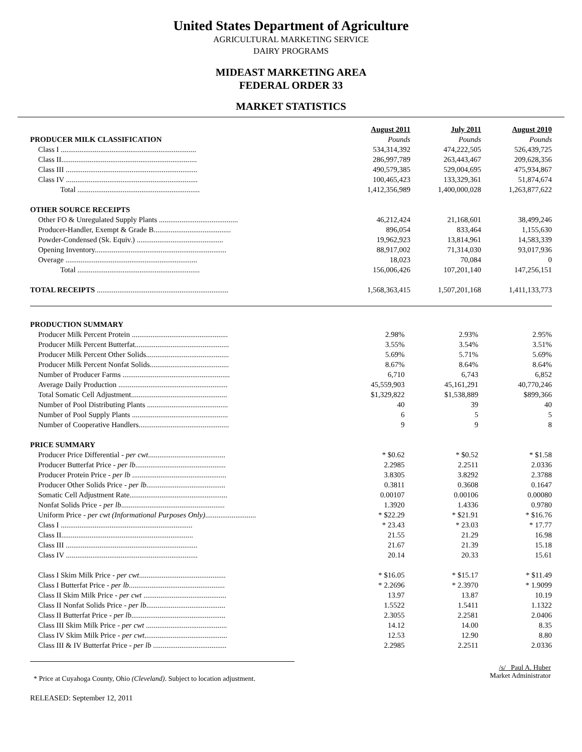United States Department of Agriculture
AGRICULTURAL MARKETING SERVICE
DAIRY PROGRAMS
MIDEAST MARKETING AREA
FEDERAL ORDER 33
MARKET STATISTICS
| | August 2011 | July 2011 | August 2010 |
| --- | --- | --- | --- |
| PRODUCER MILK CLASSIFICATION | Pounds | Pounds | Pounds |
| Class I ........................................................................ | 534,314,392 | 474,222,505 | 526,439,725 |
| Class II........................................................................ | 286,997,789 | 263,443,467 | 209,628,356 |
| Class III ...................................................................... | 490,579,385 | 529,004,695 | 475,934,867 |
| Class IV ...................................................................... | 100,465,423 | 133,329,361 | 51,874,674 |
| Total ................................................................. | 1,412,356,989 | 1,400,000,028 | 1,263,877,622 |
| OTHER SOURCE RECEIPTS | | | |
| Other FO & Unregulated Supply Plants .......................................... | 46,212,424 | 21,168,601 | 38,499,246 |
| Producer-Handler, Exempt & Grade B......................................... | 896,054 | 833,464 | 1,155,630 |
| Powder-Condensed (Sk. Equiv.) .............................................. | 19,962,923 | 13,814,961 | 14,583,339 |
| Opening Inventory...................................................................... | 88,917,002 | 71,314,030 | 93,017,936 |
| Overage ...................................................................... | 18,023 | 70,084 | 0 |
| Total ................................................................. | 156,006,426 | 107,201,140 | 147,256,151 |
| TOTAL RECEIPTS ...................................................................... | 1,568,363,415 | 1,507,201,168 | 1,411,133,773 |
| PRODUCTION SUMMARY | | | |
| Producer Milk Percent Protein ................................................... | 2.98% | 2.93% | 2.95% |
| Producer Milk Percent Butterfat.................................................. | 3.55% | 3.54% | 3.51% |
| Producer Milk Percent Other Solids............................................ | 5.69% | 5.71% | 5.69% |
| Producer Milk Percent Nonfat Solids.......................................... | 8.67% | 8.64% | 8.64% |
| Number of Producer Farms ......................................................... | 6,710 | 6,743 | 6,852 |
| Average Daily Production .......................................................... | 45,559,903 | 45,161,291 | 40,770,246 |
| Total Somatic Cell Adjustment................................................... | $1,329,822 | $1,538,889 | $899,366 |
| Number of Pool Distributing Plants ........................................... | 40 | 39 | 40 |
| Number of Pool Supply Plants ................................................... | 6 | 5 | 5 |
| Number of Cooperative Handlers................................................ | 9 | 9 | 8 |
| PRICE SUMMARY | | | |
| Producer Price Differential - per cwt ......................................... | * $0.62 | * $0.52 | * $1.58 |
| Producer Butterfat Price - per lb ................................................ | 2.2985 | 2.2511 | 2.0336 |
| Producer Protein Price - per lb .................................................. | 3.8305 | 3.8292 | 2.3788 |
| Producer Other Solids Price - per lb .......................................... | 0.3811 | 0.3608 | 0.1647 |
| Somatic Cell Adjustment Rate.................................................... | 0.00107 | 0.00106 | 0.00080 |
| Nonfat Solids Price - per lb ....................................................... | 1.3920 | 1.4336 | 0.9780 |
| Uniform Price - per cwt (Informational Purposes Only) ........................... | * $22.29 | * $21.91 | * $16.76 |
| Class I ...................................................................... | * 23.43 | * 23.03 | * 17.77 |
| Class II...................................................................... | 21.55 | 21.29 | 16.98 |
| Class III ...................................................................... | 21.67 | 21.39 | 15.18 |
| Class IV ...................................................................... | 20.14 | 20.33 | 15.61 |
| Class I Skim Milk Price - per cwt .............................................. | * $16.05 | * $15.17 | * $11.49 |
| Class I Butterfat Price - per lb ................................................... | * 2.2696 | * 2.3970 | * 1.9099 |
| Class II Skim Milk Price - per cwt ............................................ | 13.97 | 13.87 | 10.19 |
| Class II Nonfat Solids Price - per lb .......................................... | 1.5522 | 1.5411 | 1.1322 |
| Class II Butterfat Price - per lb .................................................. | 2.3055 | 2.2581 | 2.0406 |
| Class III Skim Milk Price - per cwt ........................................... | 14.12 | 14.00 | 8.35 |
| Class IV Skim Milk Price - per cwt ............................................ | 12.53 | 12.90 | 8.80 |
| Class III & IV Butterfat Price - per lb ....................................... | 2.2985 | 2.2511 | 2.0336 |
* Price at Cuyahoga County, Ohio (Cleveland). Subject to location adjustment.
/s/ Paul A. Huber
Market Administrator
RELEASED: September 12, 2011